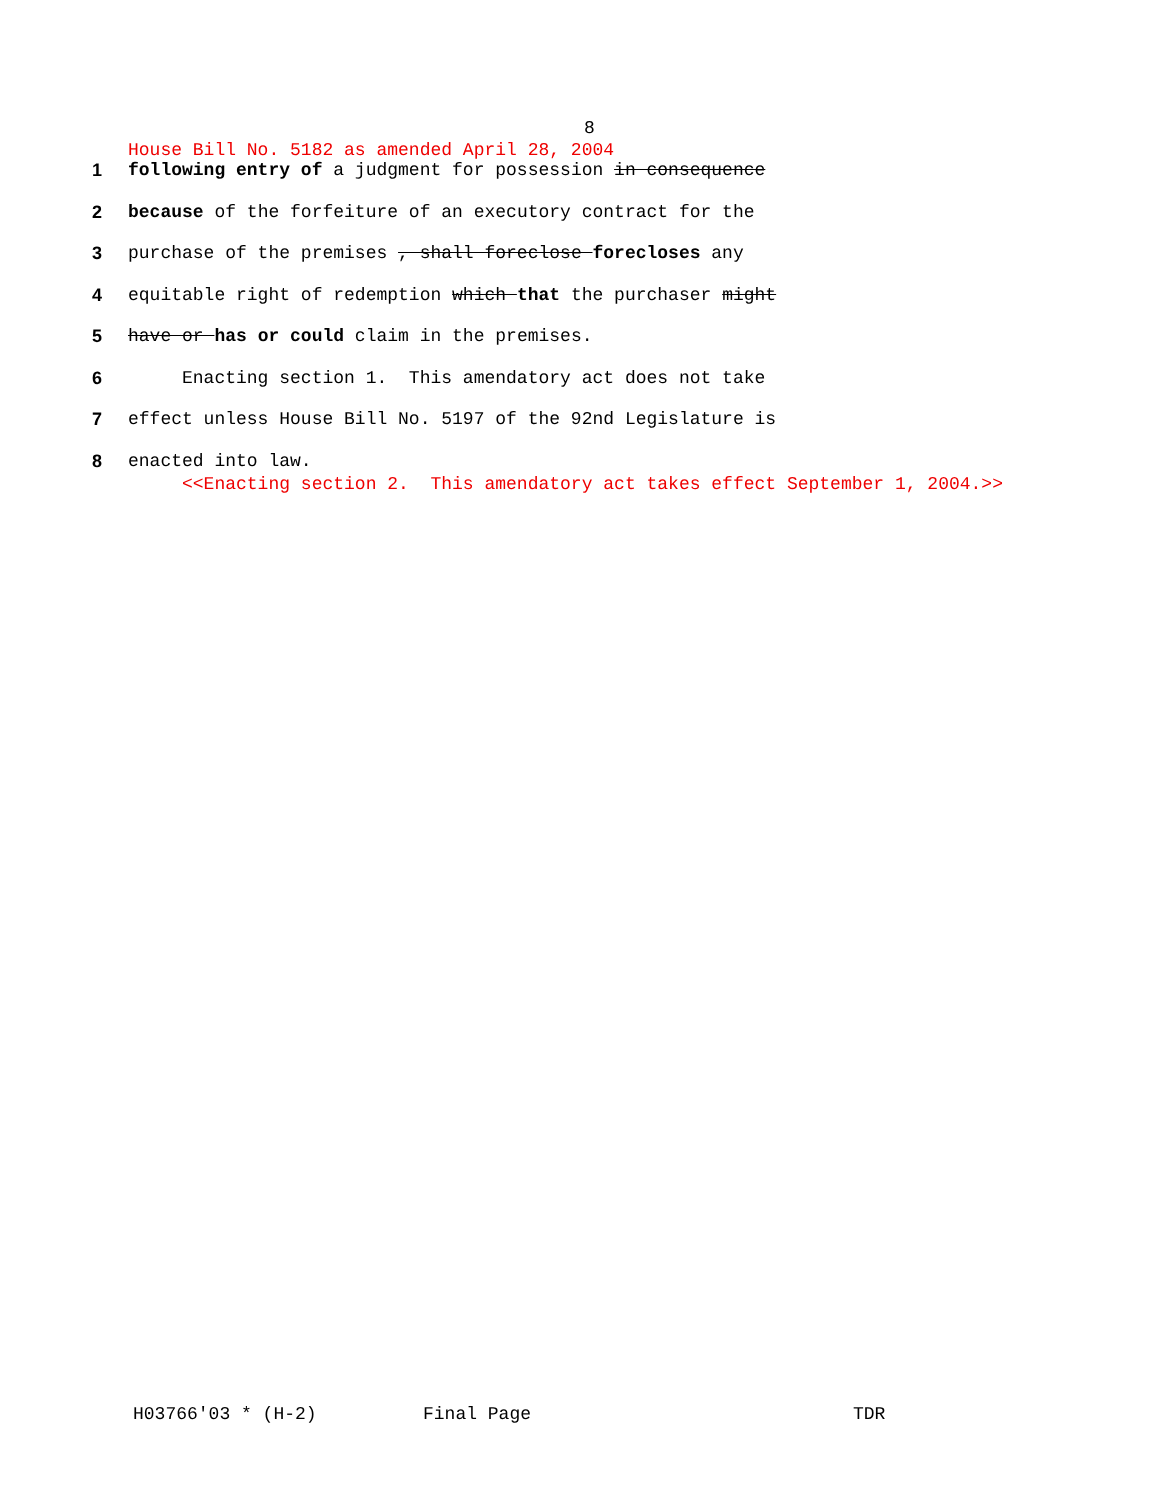8
House Bill No. 5182 as amended April 28, 2004
1 following entry of a judgment for possession in consequence
2 because of the forfeiture of an executory contract for the
3 purchase of the premises , shall foreclose forecloses any
4 equitable right of redemption which that the purchaser might
5 have or has or could claim in the premises.
6 Enacting section 1. This amendatory act does not take
7 effect unless House Bill No. 5197 of the 92nd Legislature is
8 enacted into law.
<<Enacting section 2. This amendatory act takes effect September 1, 2004.>>
H03766'03 * (H-2) Final Page TDR